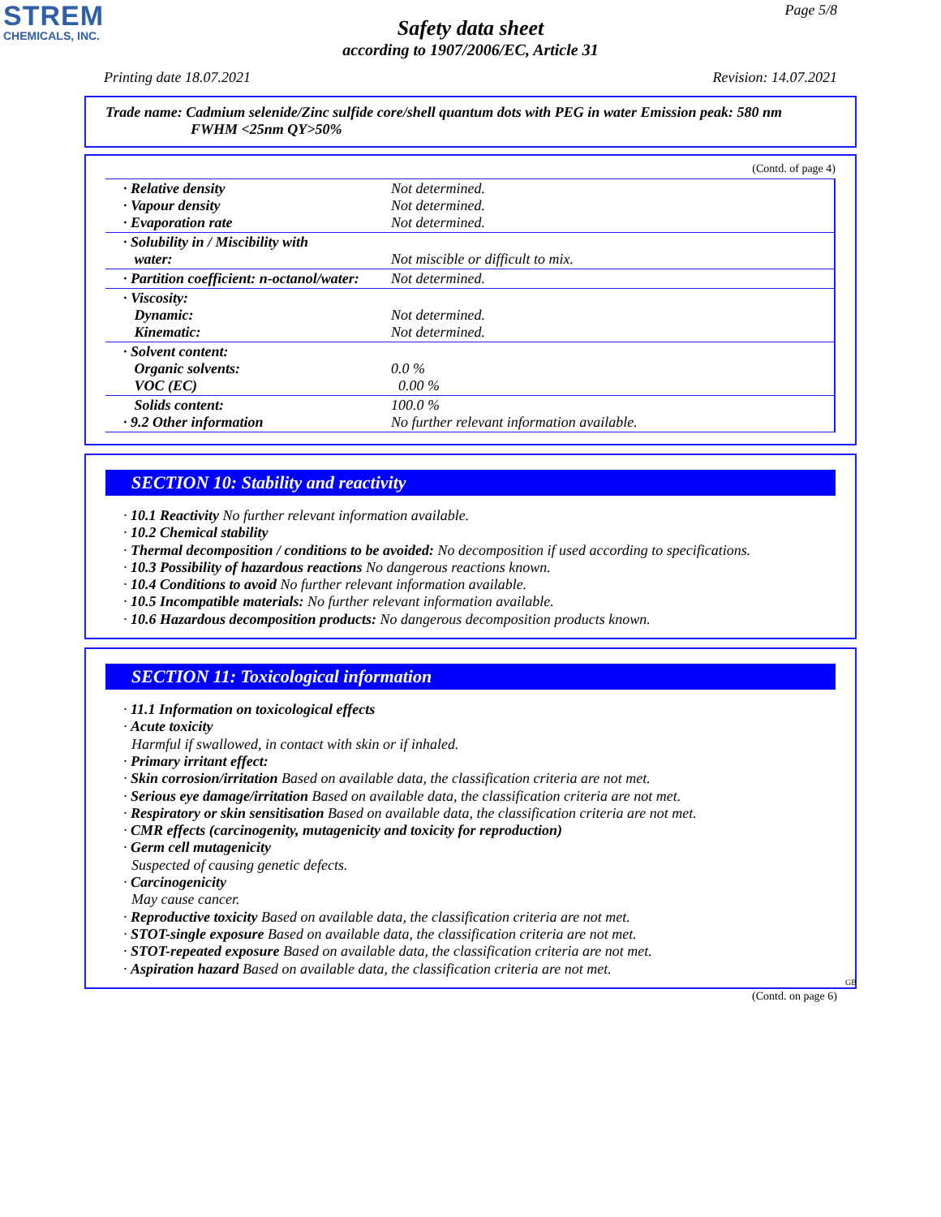STREM
CHEMICALS, INC.
Page 5/8
Safety data sheet
according to 1907/2006/EC, Article 31
Printing date 18.07.2021 Revision: 14.07.2021
Trade name: Cadmium selenide/Zinc sulfide core/shell quantum dots with PEG in water Emission peak: 580 nm
FWHM <25nm QY>50%
(Contd. of page 4)
| · Relative density · Vapour density · Evaporation rate | Not determined. Not determined. Not determined. |
| · Solubility in / Miscibility with water: | Not miscible or difficult to mix. |
| · Partition coefficient: n-octanol/water: | Not determined. |
| · Viscosity: Dynamic: Kinematic: | Not determined. Not determined. |
| · Solvent content: Organic solvents: VOC (EC) | 0.0 % 0.00 % |
| Solids content: · 9.2 Other information | 100.0 % No further relevant information available. |
SECTION 10: Stability and reactivity
· 10.1 Reactivity No further relevant information available.
· 10.2 Chemical stability
· Thermal decomposition / conditions to be avoided: No decomposition if used according to specifications.
· 10.3 Possibility of hazardous reactions No dangerous reactions known.
· 10.4 Conditions to avoid No further relevant information available.
· 10.5 Incompatible materials: No further relevant information available.
· 10.6 Hazardous decomposition products: No dangerous decomposition products known.
SECTION 11: Toxicological information
· 11.1 Information on toxicological effects
· Acute toxicity
Harmful if swallowed, in contact with skin or if inhaled.
· Primary irritant effect:
· Skin corrosion/irritation Based on available data, the classification criteria are not met.
· Serious eye damage/irritation Based on available data, the classification criteria are not met.
· Respiratory or skin sensitisation Based on available data, the classification criteria are not met.
· CMR effects (carcinogenity, mutagenicity and toxicity for reproduction)
· Germ cell mutagenicity
Suspected of causing genetic defects.
· Carcinogenicity
May cause cancer.
· Reproductive toxicity Based on available data, the classification criteria are not met.
· STOT-single exposure Based on available data, the classification criteria are not met.
· STOT-repeated exposure Based on available data, the classification criteria are not met.
· Aspiration hazard Based on available data, the classification criteria are not met.
GB
(Contd. on page 6)